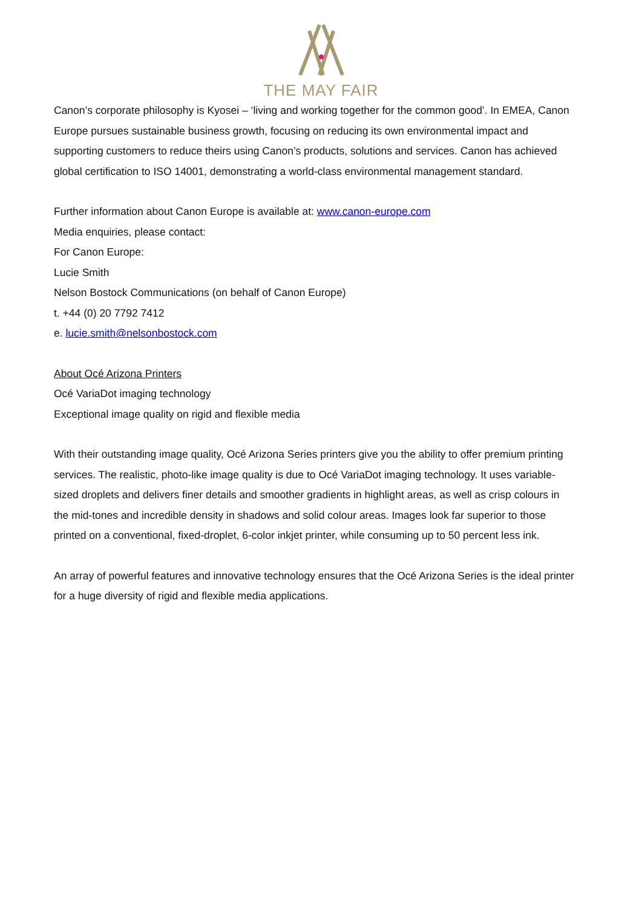THE MAY FAIR
Canon’s corporate philosophy is Kyosei – ‘living and working together for the common good’. In EMEA, Canon Europe pursues sustainable business growth, focusing on reducing its own environmental impact and supporting customers to reduce theirs using Canon’s products, solutions and services. Canon has achieved global certification to ISO 14001, demonstrating a world-class environmental management standard.
Further information about Canon Europe is available at: www.canon-europe.com
Media enquiries, please contact:
For Canon Europe:
Lucie Smith
Nelson Bostock Communications (on behalf of Canon Europe)
t. +44 (0) 20 7792 7412
e. lucie.smith@nelsonbostock.com
About Océ Arizona Printers
Océ VariaDot imaging technology
Exceptional image quality on rigid and flexible media
With their outstanding image quality, Océ Arizona Series printers give you the ability to offer premium printing services. The realistic, photo-like image quality is due to Océ VariaDot imaging technology. It uses variable-sized droplets and delivers finer details and smoother gradients in highlight areas, as well as crisp colours in the mid-tones and incredible density in shadows and solid colour areas. Images look far superior to those printed on a conventional, fixed-droplet, 6-color inkjet printer, while consuming up to 50 percent less ink.
An array of powerful features and innovative technology ensures that the Océ Arizona Series is the ideal printer for a huge diversity of rigid and flexible media applications.